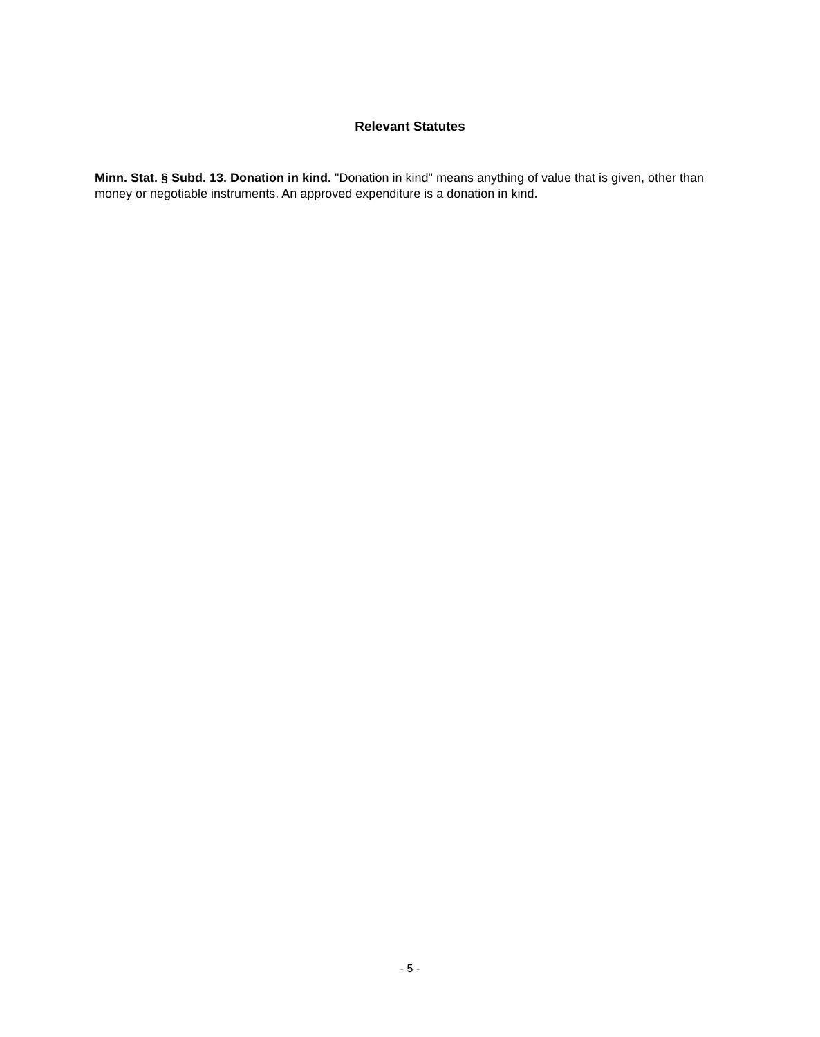Relevant Statutes
Minn. Stat. § Subd. 13. Donation in kind. "Donation in kind" means anything of value that is given, other than money or negotiable instruments. An approved expenditure is a donation in kind.
- 5 -